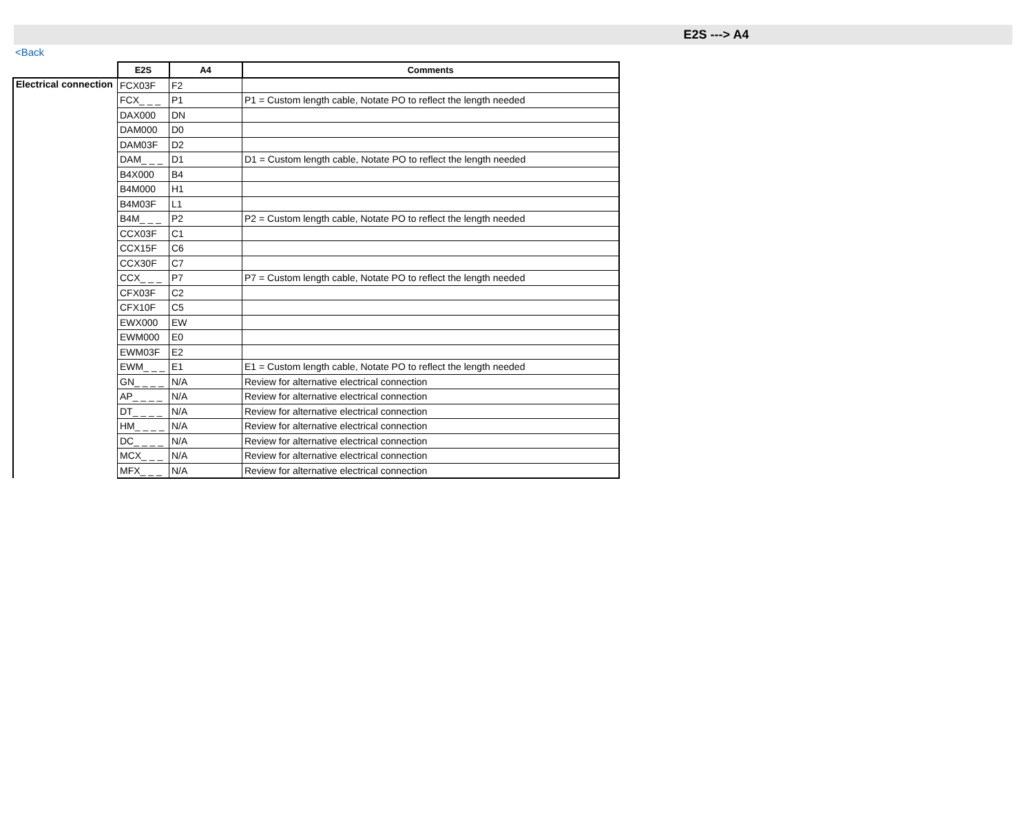E2S ---> A4
<Back
| | E2S | A4 | Comments |
| --- | --- | --- | --- |
| Electrical connection | FCX03F | F2 | |
| | FCX_ _ _ | P1 | P1 = Custom length cable, Notate PO to reflect the length needed |
| | DAX000 | DN | |
| | DAM000 | D0 | |
| | DAM03F | D2 | |
| | DAM_ _ _ | D1 | D1 = Custom length cable, Notate PO to reflect the length needed |
| | B4X000 | B4 | |
| | B4M000 | H1 | |
| | B4M03F | L1 | |
| | B4M_ _ _ | P2 | P2 = Custom length cable, Notate PO to reflect the length needed |
| | CCX03F | C1 | |
| | CCX15F | C6 | |
| | CCX30F | C7 | |
| | CCX_ _ _ | P7 | P7 = Custom length cable, Notate PO to reflect the length needed |
| | CFX03F | C2 | |
| | CFX10F | C5 | |
| | EWX000 | EW | |
| | EWM000 | E0 | |
| | EWM03F | E2 | |
| | EWM_ _ _ | E1 | E1 = Custom length cable, Notate PO to reflect the length needed |
| | GN_ _ _ _ | N/A | Review for alternative electrical connection |
| | AP_ _ _ _ | N/A | Review for alternative electrical connection |
| | DT_ _ _ _ | N/A | Review for alternative electrical connection |
| | HM_ _ _ _ | N/A | Review for alternative electrical connection |
| | DC_ _ _ _ | N/A | Review for alternative electrical connection |
| | MCX_ _ _ | N/A | Review for alternative electrical connection |
| | MFX_ _ _ | N/A | Review for alternative electrical connection |